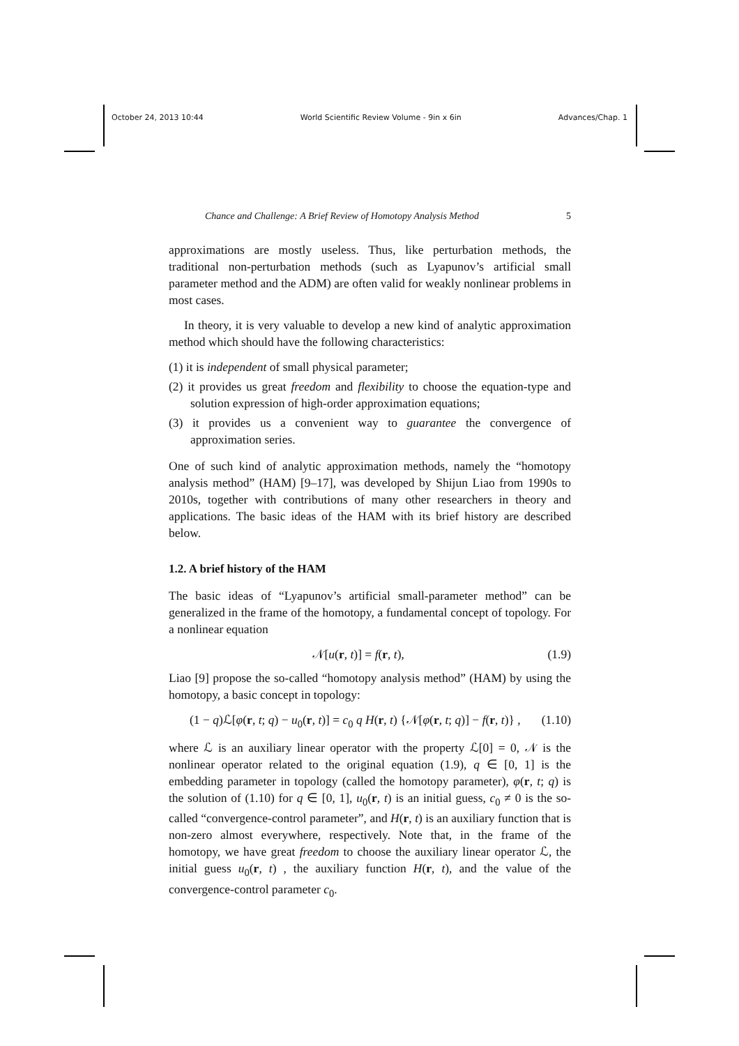October 24, 2013 10:44 World Scientific Review Volume - 9in x 6in Advances/Chap. 1
Chance and Challenge: A Brief Review of Homotopy Analysis Method 5
approximations are mostly useless. Thus, like perturbation methods, the traditional non-perturbation methods (such as Lyapunov’s artificial small parameter method and the ADM) are often valid for weakly nonlinear problems in most cases.
In theory, it is very valuable to develop a new kind of analytic approximation method which should have the following characteristics:
(1) it is independent of small physical parameter;
(2) it provides us great freedom and flexibility to choose the equation-type and solution expression of high-order approximation equations;
(3) it provides us a convenient way to guarantee the convergence of approximation series.
One of such kind of analytic approximation methods, namely the “homotopy analysis method” (HAM) [9–17], was developed by Shijun Liao from 1990s to 2010s, together with contributions of many other researchers in theory and applications. The basic ideas of the HAM with its brief history are described below.
1.2. A brief history of the HAM
The basic ideas of “Lyapunov’s artificial small-parameter method” can be generalized in the frame of the homotopy, a fundamental concept of topology. For a nonlinear equation
𝒩[u(r, t)] = f(r, t), (1.9)
Liao [9] propose the so-called “homotopy analysis method” (HAM) by using the homotopy, a basic concept in topology:
(1 − q)ℒ[φ(r, t; q) − u<sub>0</sub>(r, t)] = c<sub>0</sub> q H(r, t) {𝒩[φ(r, t; q)] − f(r, t)} , (1.10)
where ℒ is an auxiliary linear operator with the property ℒ[0] = 0, 𝒩 is the nonlinear operator related to the original equation (1.9), q ∈ [0, 1] is the embedding parameter in topology (called the homotopy parameter), φ(r, t; q) is the solution of (1.10) for q ∈ [0, 1], u<sub>0</sub>(r, t) is an initial guess, c<sub>0</sub> ≠ 0 is the so-called “convergence-control parameter”, and H(r, t) is an auxiliary function that is non-zero almost everywhere, respectively. Note that, in the frame of the homotopy, we have great freedom to choose the auxiliary linear operator ℒ, the initial guess u<sub>0</sub>(r, t) , the auxiliary function H(r, t), and the value of the convergence-control parameter c<sub>0</sub>.